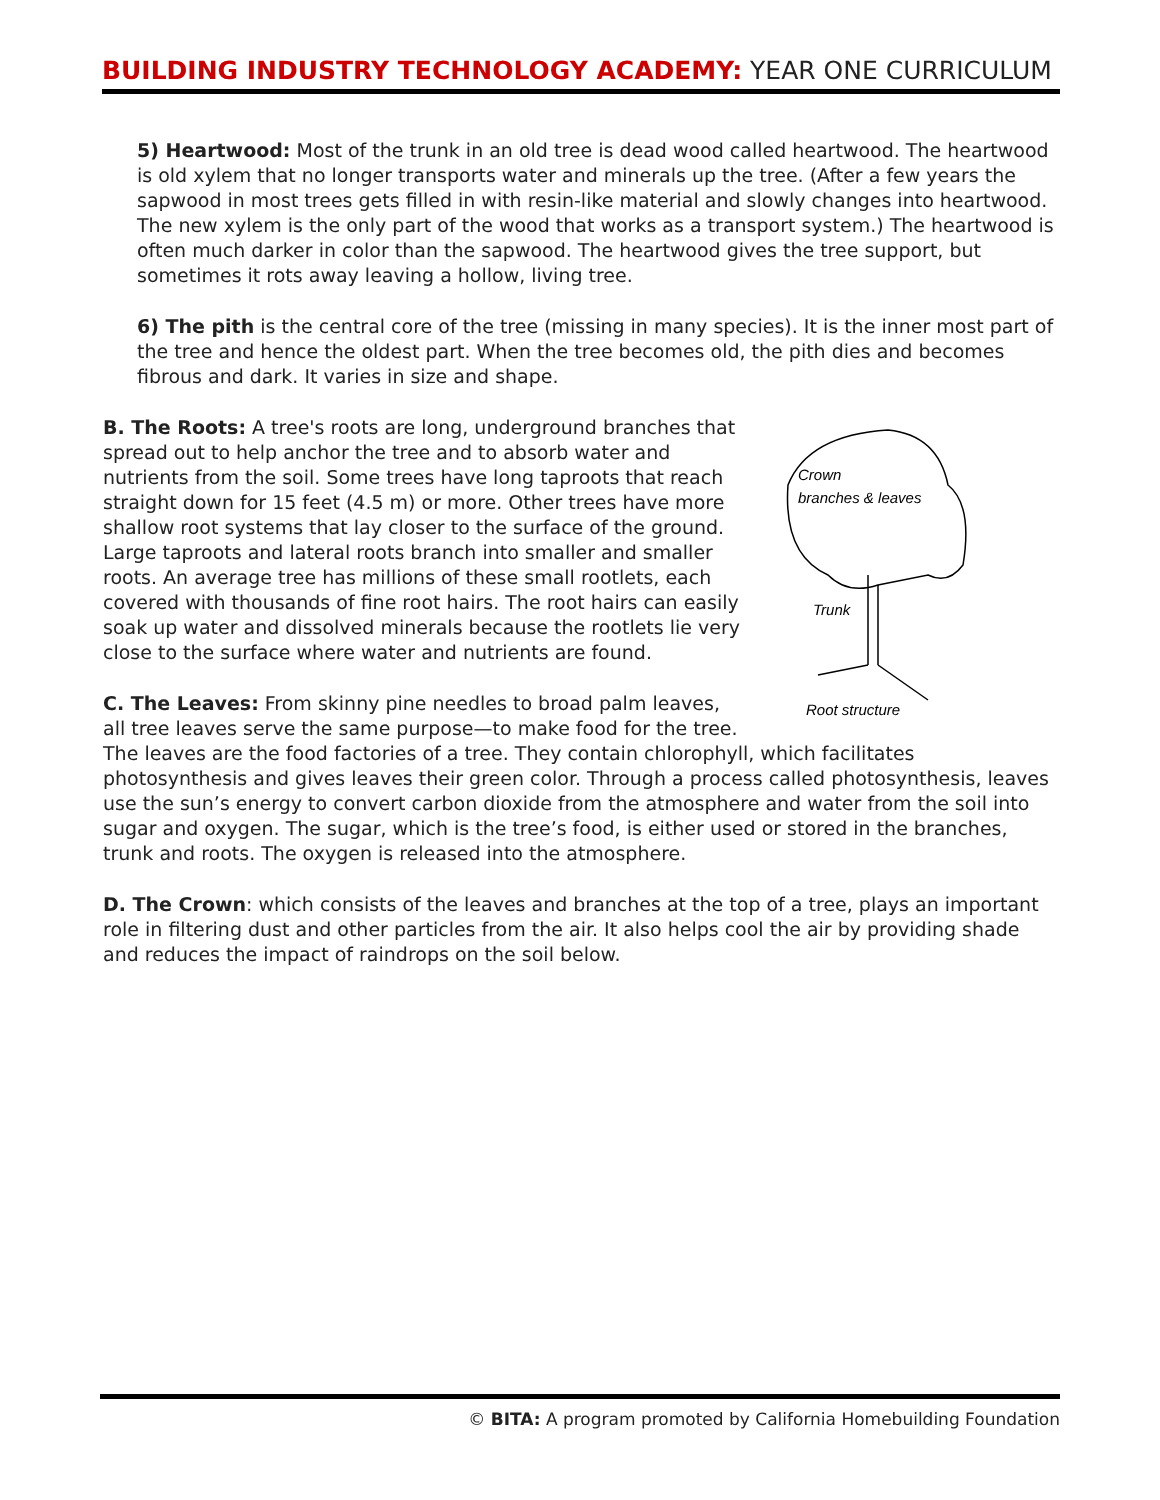BUILDING INDUSTRY TECHNOLOGY ACADEMY: YEAR ONE CURRICULUM
5) Heartwood: Most of the trunk in an old tree is dead wood called heartwood. The heartwood is old xylem that no longer transports water and minerals up the tree. (After a few years the sapwood in most trees gets filled in with resin-like material and slowly changes into heartwood. The new xylem is the only part of the wood that works as a transport system.) The heartwood is often much darker in color than the sapwood. The heartwood gives the tree support, but sometimes it rots away leaving a hollow, living tree.
6) The pith is the central core of the tree (missing in many species). It is the inner most part of the tree and hence the oldest part. When the tree becomes old, the pith dies and becomes fibrous and dark. It varies in size and shape.
Crown
branches & leaves
Trunk
Root structure
B. The Roots: A tree's roots are long, underground branches that spread out to help anchor the tree and to absorb water and nutrients from the soil. Some trees have long taproots that reach straight down for 15 feet (4.5 m) or more. Other trees have more shallow root systems that lay closer to the surface of the ground. Large taproots and lateral roots branch into smaller and smaller roots. An average tree has millions of these small rootlets, each covered with thousands of fine root hairs. The root hairs can easily soak up water and dissolved minerals because the rootlets lie very close to the surface where water and nutrients are found.
C. The Leaves: From skinny pine needles to broad palm leaves, all tree leaves serve the same purpose—to make food for the tree. The leaves are the food factories of a tree. They contain chlorophyll, which facilitates photosynthesis and gives leaves their green color. Through a process called photosynthesis, leaves use the sun’s energy to convert carbon dioxide from the atmosphere and water from the soil into sugar and oxygen. The sugar, which is the tree’s food, is either used or stored in the branches, trunk and roots. The oxygen is released into the atmosphere.
D. The Crown: which consists of the leaves and branches at the top of a tree, plays an important role in filtering dust and other particles from the air. It also helps cool the air by providing shade and reduces the impact of raindrops on the soil below.
© BITA: A program promoted by California Homebuilding Foundation